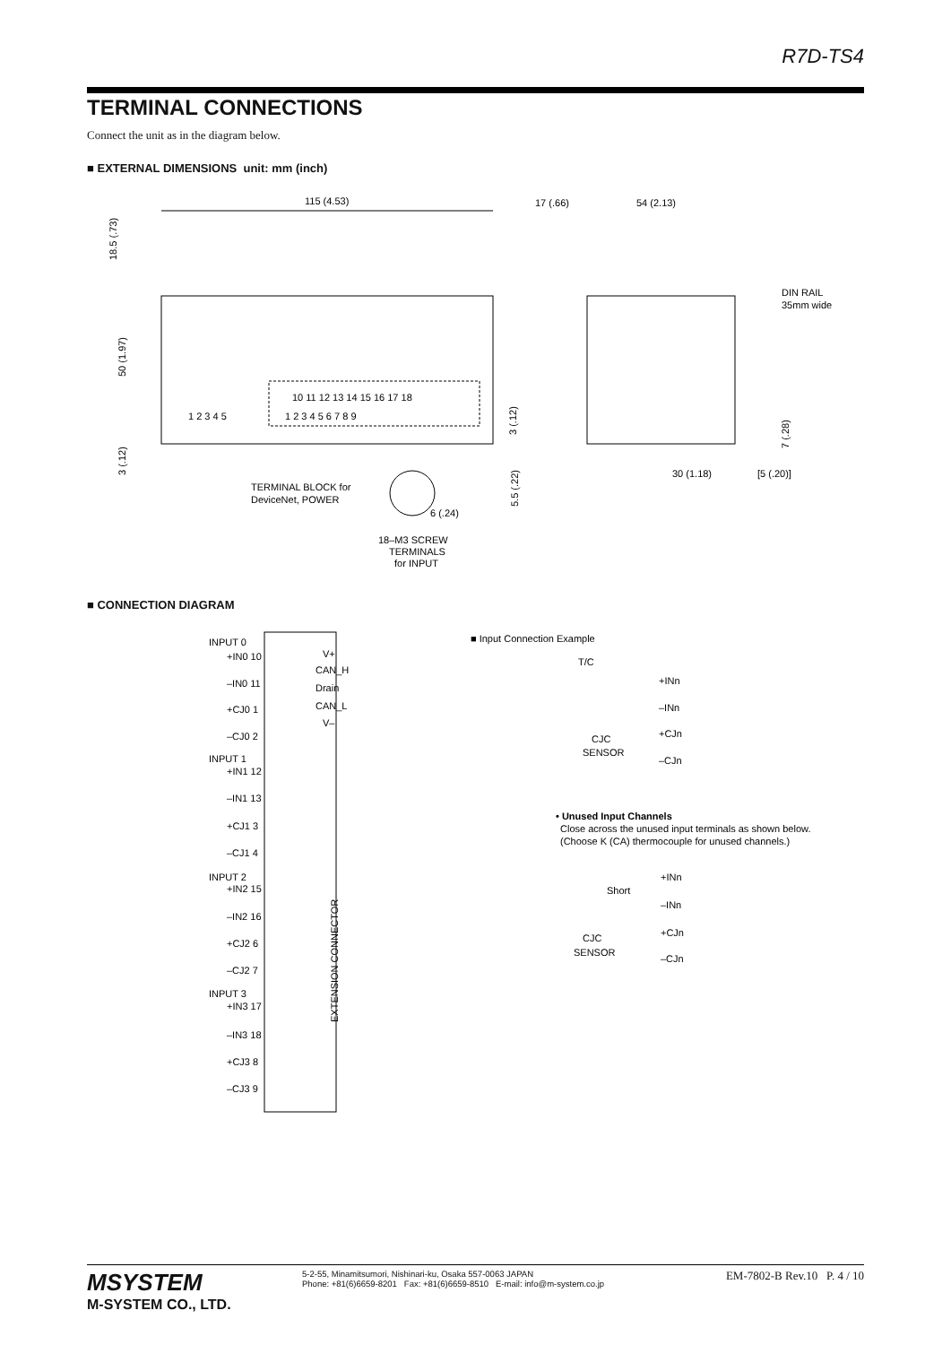R7D-TS4
TERMINAL CONNECTIONS
Connect the unit as in the diagram below.
■ EXTERNAL DIMENSIONS unit: mm (inch)
115 (4.53)
17 (.66)
54 (2.13)
DIN RAIL
35mm wide
18.5 (.73)
50 (1.97)
3 (.12)
10 11 12 13 14 15 16 17 18
1 2 3 4 5 6 7 8 9
1 2 3 4 5
TERMINAL BLOCK for
DeviceNet, POWER
6 (.24)
18–M3 SCREW
TERMINALS
for INPUT
3 (.12)
5.5 (.22)
30 (1.18)
[5 (.20)]
7 (.28)
■ CONNECTION DIAGRAM
INPUT 0
+IN0 10
–IN0 11
+CJ0 1
–CJ0 2
INPUT 1
+IN1 12
–IN1 13
+CJ1 3
–CJ1 4
INPUT 2
+IN2 15
–IN2 16
+CJ2 6
–CJ2 7
INPUT 3
+IN3 17
–IN3 18
+CJ3 8
–CJ3 9
V+
CAN_H
Drain
CAN_L
V–
EXTENSION CONNECTOR
■ Input Connection Example
T/C
+INn
–INn
CJC
SENSOR
+CJn
–CJn
• Unused Input Channels
Close across the unused input terminals as shown below.
(Choose K (CA) thermocouple for unused channels.)
Short
+INn
–INn
CJC
SENSOR
+CJn
–CJn
MSYSTEM
M-SYSTEM CO., LTD.
5-2-55, Minamitsumori, Nishinari-ku, Osaka 557-0063 JAPAN
Phone: +81(6)6659-8201 Fax: +81(6)6659-8510 E-mail: info@m-system.co.jp
EM-7802-B Rev.10 P. 4 / 10